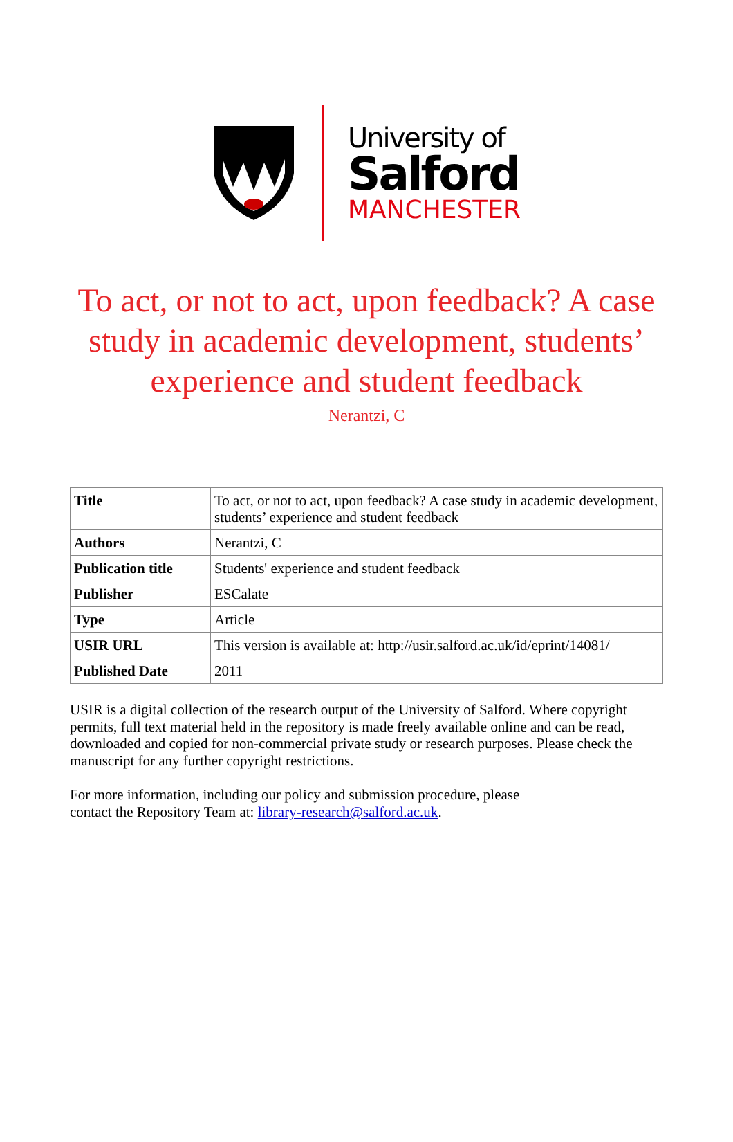University of
Salford
MANCHESTER
To act, or not to act, upon feedback? A case study in academic development, students’ experience and student feedback
Nerantzi, C
| Title | To act, or not to act, upon feedback? A case study in academic development, students’ experience and student feedback |
| Authors | Nerantzi, C |
| Publication title | Students' experience and student feedback |
| Publisher | ESCalate |
| Type | Article |
| USIR URL | This version is available at: http://usir.salford.ac.uk/id/eprint/14081/ |
| Published Date | 2011 |
USIR is a digital collection of the research output of the University of Salford. Where copyright permits, full text material held in the repository is made freely available online and can be read, downloaded and copied for non-commercial private study or research purposes. Please check the manuscript for any further copyright restrictions.
For more information, including our policy and submission procedure, please
contact the Repository Team at: library-research@salford.ac.uk.